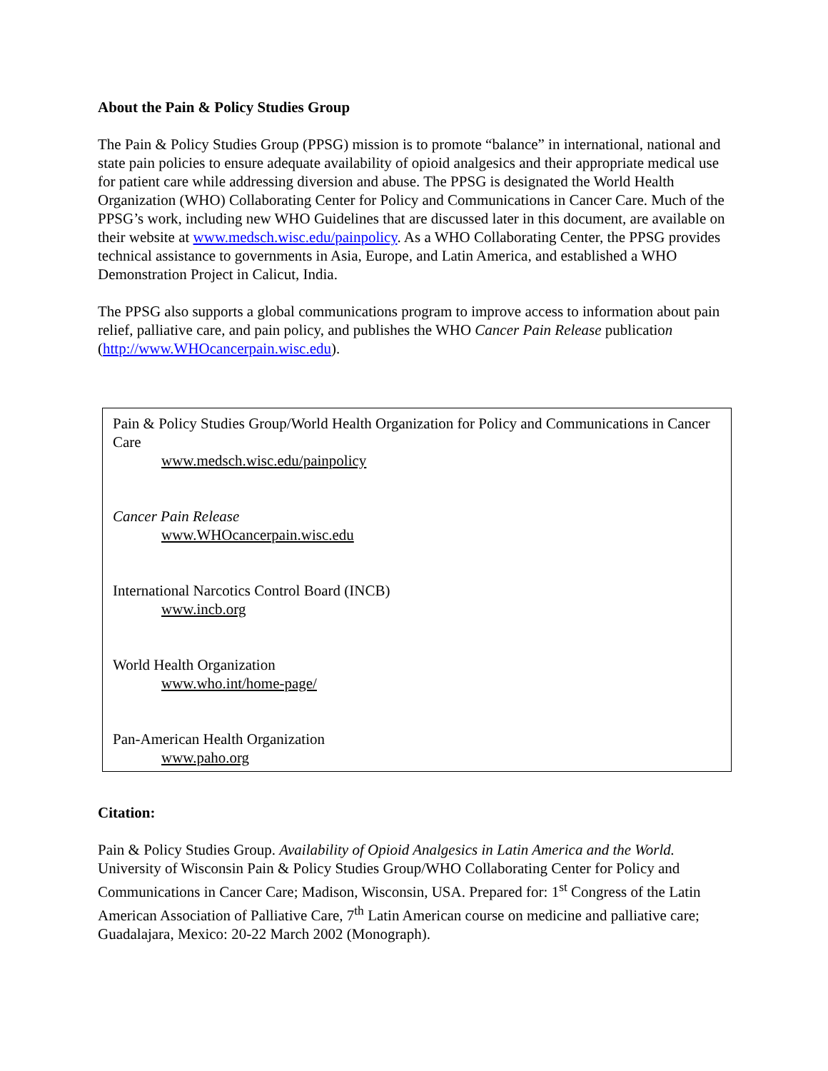About the Pain & Policy Studies Group
The Pain & Policy Studies Group (PPSG) mission is to promote “balance” in international, national and state pain policies to ensure adequate availability of opioid analgesics and their appropriate medical use for patient care while addressing diversion and abuse. The PPSG is designated the World Health Organization (WHO) Collaborating Center for Policy and Communications in Cancer Care. Much of the PPSG’s work, including new WHO Guidelines that are discussed later in this document, are available on their website at www.medsch.wisc.edu/painpolicy. As a WHO Collaborating Center, the PPSG provides technical assistance to governments in Asia, Europe, and Latin America, and established a WHO Demonstration Project in Calicut, India.
The PPSG also supports a global communications program to improve access to information about pain relief, palliative care, and pain policy, and publishes the WHO Cancer Pain Release publication (http://www.WHOcancerpain.wisc.edu).
Pain & Policy Studies Group/World Health Organization for Policy and Communications in Cancer Care
www.medsch.wisc.edu/painpolicy
Cancer Pain Release
www.WHOcancerpain.wisc.edu
International Narcotics Control Board (INCB)
www.incb.org
World Health Organization
www.who.int/home-page/
Pan-American Health Organization
www.paho.org
Citation:
Pain & Policy Studies Group. Availability of Opioid Analgesics in Latin America and the World. University of Wisconsin Pain & Policy Studies Group/WHO Collaborating Center for Policy and Communications in Cancer Care; Madison, Wisconsin, USA. Prepared for: 1<sup>st</sup> Congress of the Latin American Association of Palliative Care, 7<sup>th</sup> Latin American course on medicine and palliative care; Guadalajara, Mexico: 20-22 March 2002 (Monograph).